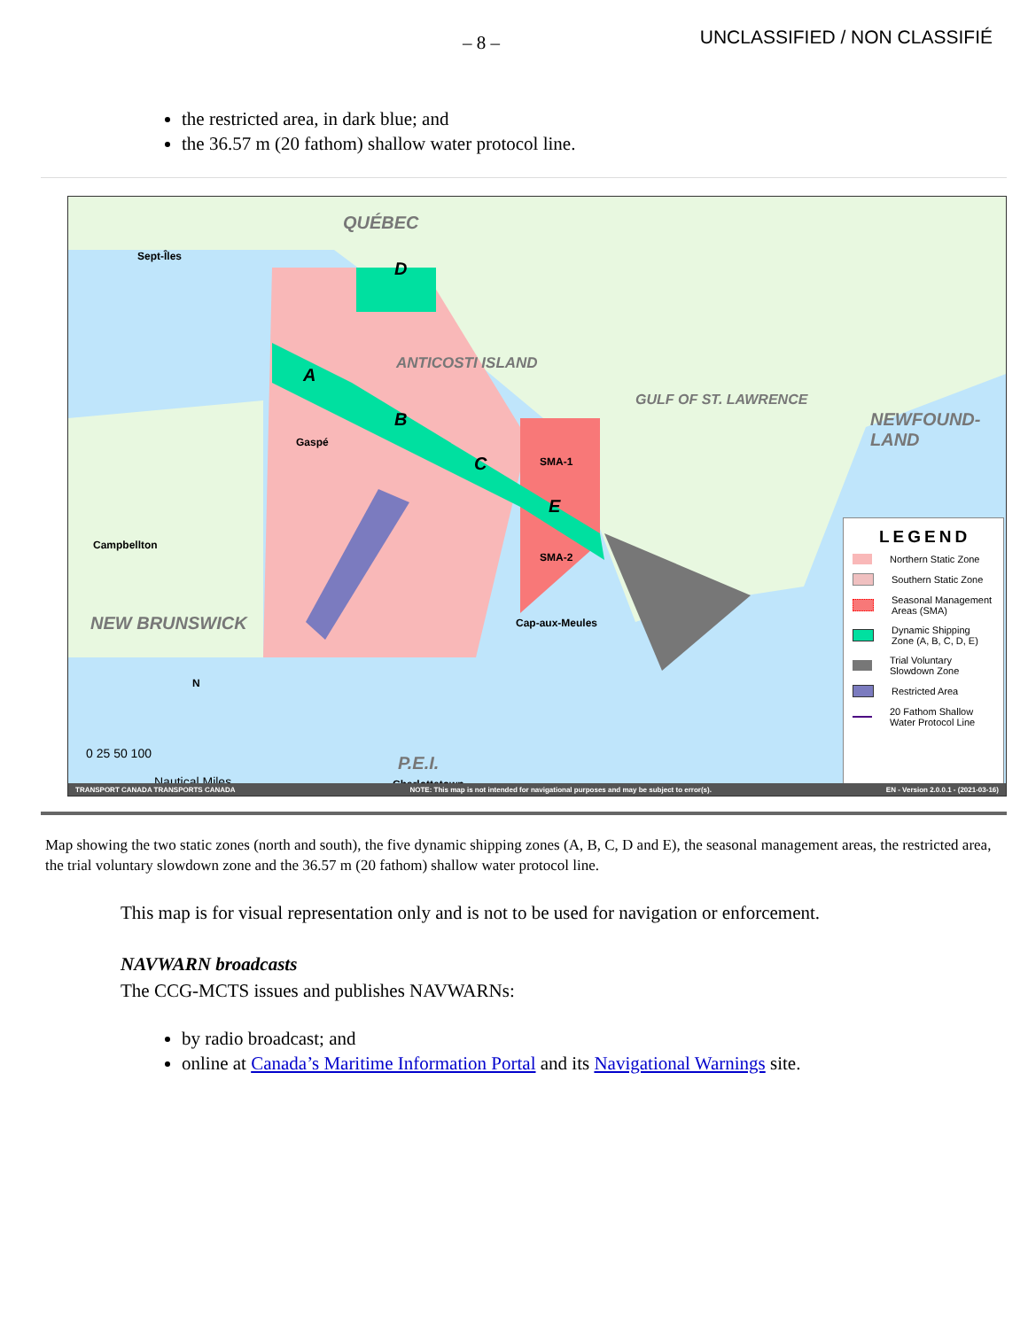– 8 – UNCLASSIFIED / NON CLASSIFIÉ
the restricted area, in dark blue; and
the 36.57 m (20 fathom) shallow water protocol line.
QUÉBEC
Sept-Îles
D
ANTICOSTI ISLAND
A
B
C
E
SMA-1
SMA-2
Gaspé
Campbellton
Cap-aux-Meules
GULF OF ST. LAWRENCE
NEWFOUND-LAND
NEW BRUNSWICK
N
0 25 50 100
Nautical Miles
P.E.I.
Charlottetown
LEGEND
Northern Static Zone
Southern Static Zone
Seasonal Management Areas (SMA)
Dynamic Shipping Zone (A, B, C, D, E)
Trial Voluntary Slowdown Zone
Restricted Area
20 Fathom Shallow Water Protocol Line
TRANSPORT CANADA TRANSPORTS CANADA NOTE: This map is not intended for navigational purposes and may be subject to error(s). EN - Version 2.0.0.1 - (2021-03-16)
Map showing the two static zones (north and south), the five dynamic shipping zones (A, B, C, D and E), the seasonal management areas, the restricted area, the trial voluntary slowdown zone and the 36.57 m (20 fathom) shallow water protocol line.
This map is for visual representation only and is not to be used for navigation or enforcement.
NAVWARN broadcasts
The CCG-MCTS issues and publishes NAVWARNs:
by radio broadcast; and
online at Canada’s Maritime Information Portal and its Navigational Warnings site.